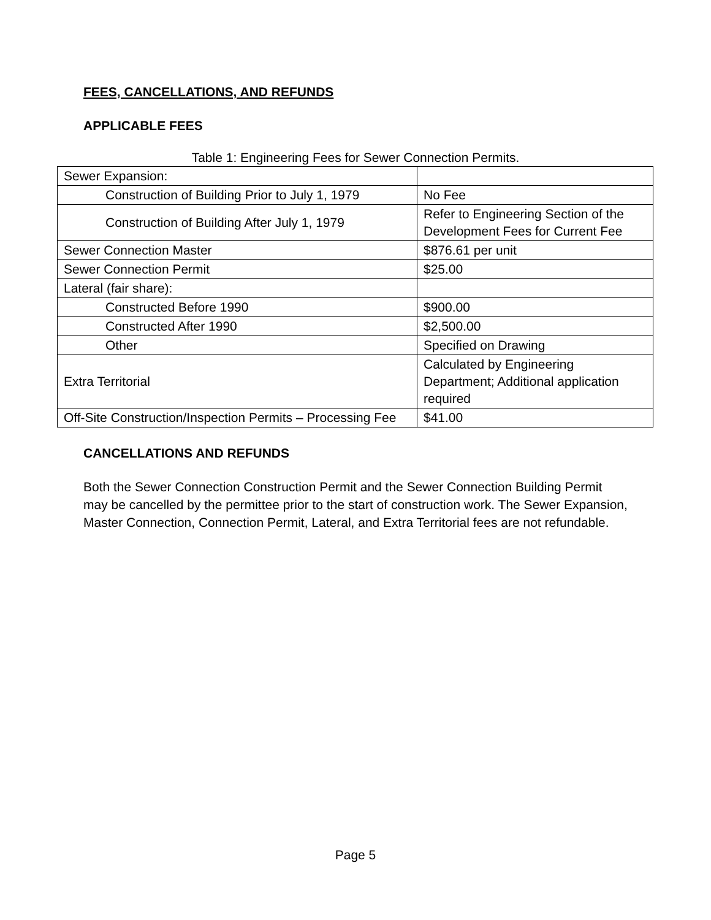FEES, CANCELLATIONS, AND REFUNDS
APPLICABLE FEES
Table 1: Engineering Fees for Sewer Connection Permits.
| Sewer Expansion: | |
| Construction of Building Prior to July 1, 1979 | No Fee |
| Construction of Building After July 1, 1979 | Refer to Engineering Section of the Development Fees for Current Fee |
| Sewer Connection Master | $876.61 per unit |
| Sewer Connection Permit | $25.00 |
| Lateral (fair share): | |
| Constructed Before 1990 | $900.00 |
| Constructed After 1990 | $2,500.00 |
| Other | Specified on Drawing |
| Extra Territorial | Calculated by Engineering Department; Additional application required |
| Off-Site Construction/Inspection Permits – Processing Fee | $41.00 |
CANCELLATIONS AND REFUNDS
Both the Sewer Connection Construction Permit and the Sewer Connection Building Permit may be cancelled by the permittee prior to the start of construction work. The Sewer Expansion, Master Connection, Connection Permit, Lateral, and Extra Territorial fees are not refundable.
Page 5